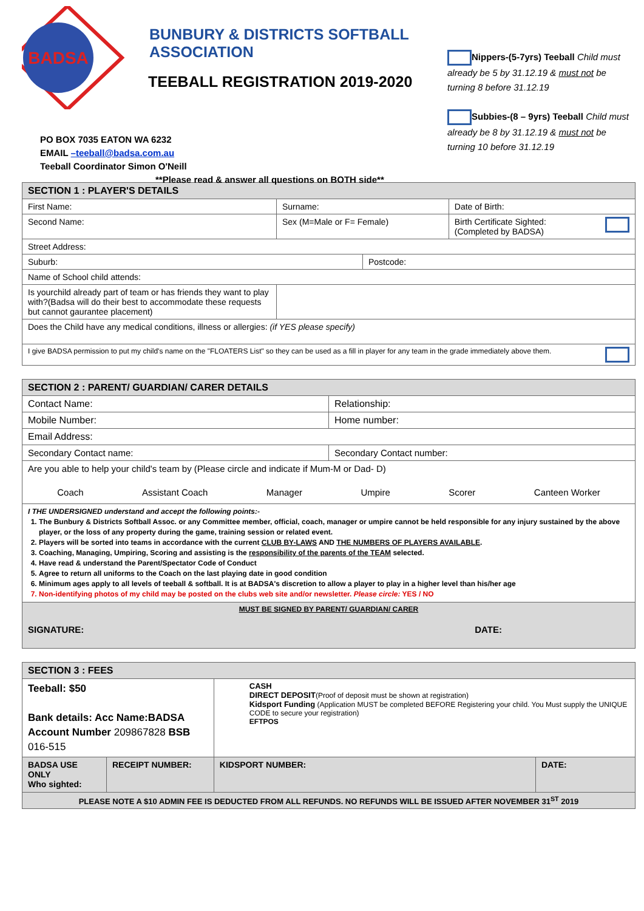BADSA
BUNBURY & DISTRICTS SOFTBALL ASSOCIATION
TEEBALL REGISTRATION 2019-2020
PO BOX 7035 EATON WA 6232
EMAIL –teeball@badsa.com.au
Teeball Coordinator Simon O'Neill
**Please read & answer all questions on BOTH side**
Nippers-(5-7yrs) Teeball Child must already be 5 by 31.12.19 & must not be turning 8 before 31.12.19
Subbies-(8 – 9yrs) Teeball Child must already be 8 by 31.12.19 & must not be turning 10 before 31.12.19
| SECTION 1 : PLAYER'S DETAILS | | | |
| First Name: | Surname: | | Date of Birth: |
| Second Name: | Sex (M=Male or F= Female) | | Birth Certificate Sighted: (Completed by BADSA) |
| Street Address: | | | |
| Suburb: | | Postcode: | |
| Name of School child attends: | | | |
| Is yourchild already part of team or has friends they want to play with?(Badsa will do their best to accommodate these requests but cannot gaurantee placement) | | | |
| Does the Child have any medical conditions, illness or allergies: (if YES please specify) | | | |
| I give BADSA permission to put my child's name on the "FLOATERS List" so they can be used as a fill in player for any team in the grade immediately above them. | | | |
| SECTION 2 : PARENT/ GUARDIAN/ CARER DETAILS | |
| Contact Name: | Relationship: |
| Mobile Number: | Home number: |
| Email Address: | |
| Secondary Contact name: | Secondary Contact number: |
| Are you able to help your child's team by (Please circle and indicate if Mum-M or Dad- D) Coach Assistant Coach Manager Umpire Scorer Canteen Worker | |
| I THE UNDERSIGNED understand and accept the following points:- 1. The Bunbury & Districts Softball Assoc. or any Committee member, official, coach, manager or umpire cannot be held responsible for any injury sustained by the above player, or the loss of any property during the game, training session or related event. 2. Players will be sorted into teams in accordance with the current CLUB BY-LAWS AND THE NUMBERS OF PLAYERS AVAILABLE . 3. Coaching, Managing, Umpiring, Scoring and assisting is the responsibility of the parents of the TEAM selected. 4. Have read & understand the Parent/Spectator Code of Conduct 5. Agree to return all uniforms to the Coach on the last playing date in good condition 6. Minimum ages apply to all levels of teeball & softball. It is at BADSA's discretion to allow a player to play in a higher level than his/her age 7. Non-identifying photos of my child may be posted on the clubs web site and/or newsletter. Please circle: YES / NO | |
| MUST BE SIGNED BY PARENT/ GUARDIAN/ CARER SIGNATURE: DATE: | |
| SECTION 3 : FEES | | | |
| Teeball: $50 Bank details: Acc Name:BADSA Account Number 209867828 BSB 016-515 | | CASH DIRECT DEPOSIT (Proof of deposit must be shown at registration) Kidsport Funding (Application MUST be completed BEFORE Registering your child. You Must supply the UNIQUE CODE to secure your registration) EFTPOS | |
| BADSA USE ONLY Who sighted: | RECEIPT NUMBER: | KIDSPORT NUMBER: | DATE: |
| PLEASE NOTE A $10 ADMIN FEE IS DEDUCTED FROM ALL REFUNDS. NO REFUNDS WILL BE ISSUED AFTER NOVEMBER 31<sup>ST</sup> 2019 | | | |